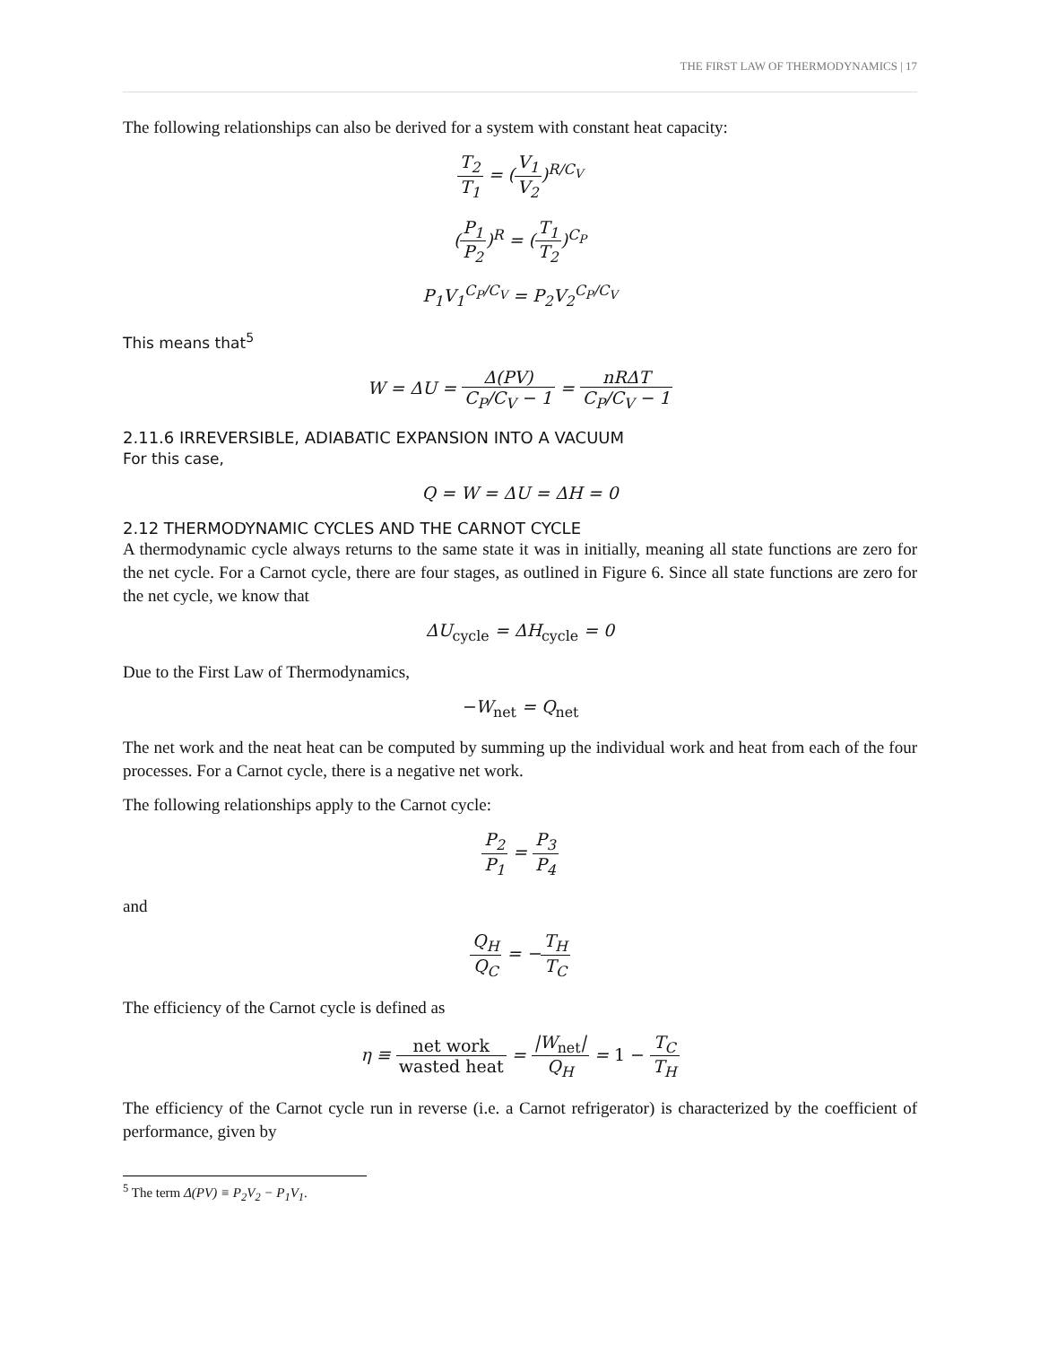THE FIRST LAW OF THERMODYNAMICS | 17
The following relationships can also be derived for a system with constant heat capacity:
T<sub>2</sub> T<sub>1</sub> = (V<sub>1</sub> V<sub>2</sub>)<sup>R/C<sub>V</sub></sup>
(P<sub>1</sub> P<sub>2</sub>)<sup>R</sup> = (T<sub>1</sub> T<sub>2</sub>)<sup>C<sub>P</sub></sup>
P<sub>1</sub>V<sub>1</sub><sup>C<sub>P</sub>/C<sub>V</sub></sup> = P<sub>2</sub>V<sub>2</sub><sup>C<sub>P</sub>/C<sub>V</sub></sup>
This means that<sup>5</sup>
W = ΔU = Δ(PV) C<sub>P</sub>/C<sub>V</sub> − 1 = nRΔT C<sub>P</sub>/C<sub>V</sub> − 1
2.11.6 IRREVERSIBLE, ADIABATIC EXPANSION INTO A VACUUM
For this case,
Q = W = ΔU = ΔH = 0
2.12 THERMODYNAMIC CYCLES AND THE CARNOT CYCLE
A thermodynamic cycle always returns to the same state it was in initially, meaning all state functions are zero for the net cycle. For a Carnot cycle, there are four stages, as outlined in Figure 6. Since all state functions are zero for the net cycle, we know that
ΔU<sub>cycle</sub> = ΔH<sub>cycle</sub> = 0
Due to the First Law of Thermodynamics,
−W<sub>net</sub> = Q<sub>net</sub>
The net work and the neat heat can be computed by summing up the individual work and heat from each of the four processes. For a Carnot cycle, there is a negative net work.
The following relationships apply to the Carnot cycle:
P<sub>2</sub> P<sub>1</sub> = P<sub>3</sub> P<sub>4</sub>
and
Q<sub>H</sub> Q<sub>C</sub> = −T<sub>H</sub> T<sub>C</sub>
The efficiency of the Carnot cycle is defined as
η ≡ net work wasted heat = |W<sub>net</sub>| Q<sub>H</sub> = 1 − T<sub>C</sub> T<sub>H</sub>
The efficiency of the Carnot cycle run in reverse (i.e. a Carnot refrigerator) is characterized by the coefficient of performance, given by
<sup>5</sup> The term Δ(PV) ≡ P<sub>2</sub>V<sub>2</sub> − P<sub>1</sub>V<sub>1</sub>.